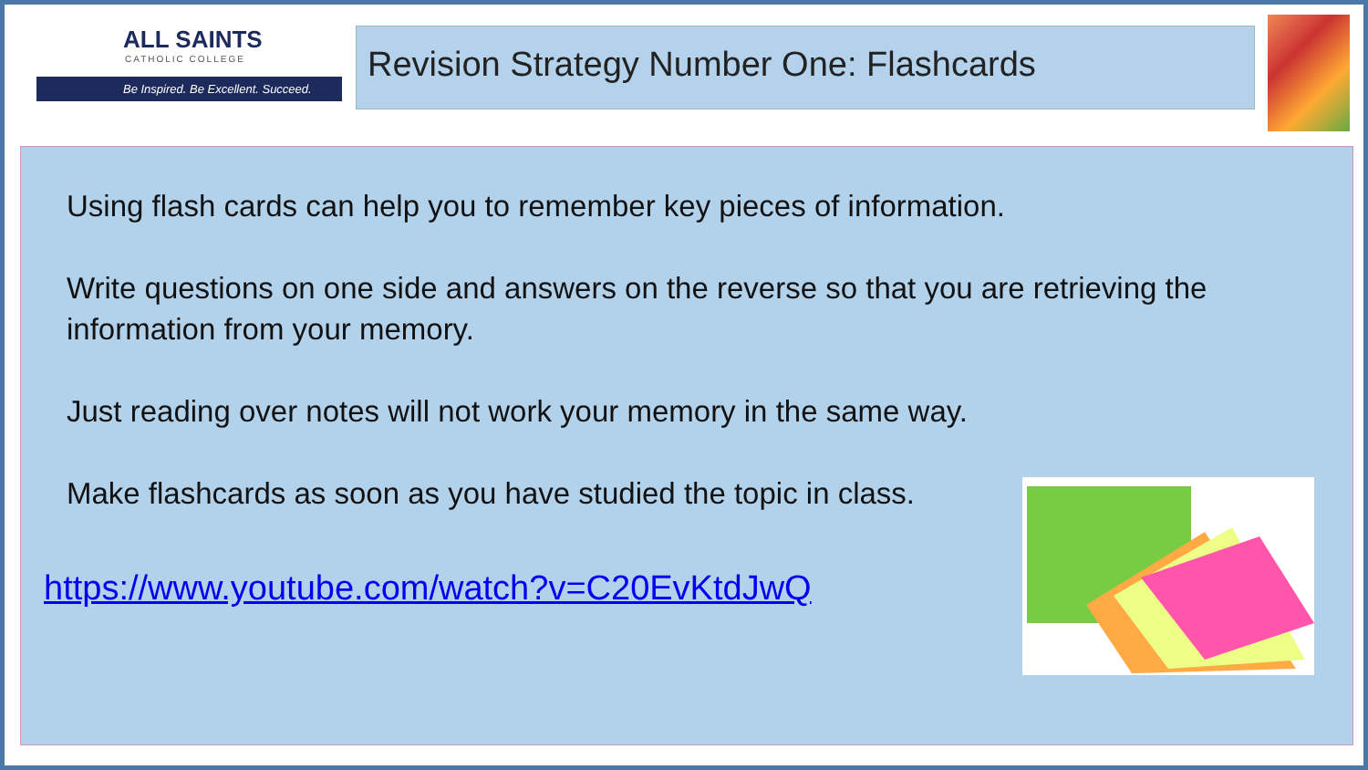ALL SAINTS
CATHOLIC COLLEGE
Be Inspired. Be Excellent. Succeed.
Revision Strategy Number One: Flashcards
Using flash cards can help you to remember key pieces of information.
Write questions on one side and answers on the reverse so that you are retrieving the information from your memory.
Just reading over notes will not work your memory in the same way.
Make flashcards as soon as you have studied the topic in class.
https://www.youtube.com/watch?v=C20EvKtdJwQ